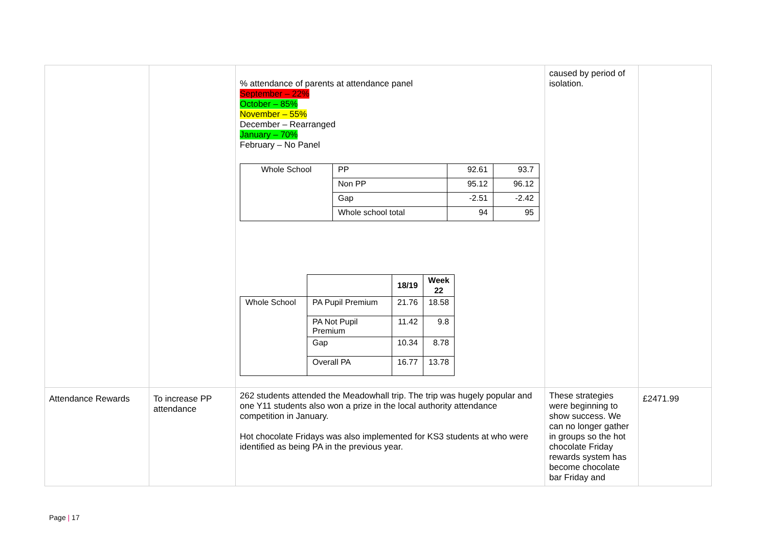| | | % attendance of parents at attendance panel September – 22% October – 85% November – 55% December – Rearranged January – 70% February – No Panel / Whole School / PP / 92.61 / 93.7 / / / Non PP / 95.12 / 96.12 / / / Gap / -2.51 / -2.42 / / / Whole school total / 94 / 95 / / / / 18/19 / Week 22 / / Whole School / PA Pupil Premium / 21.76 / 18.58 / / / PA Not Pupil Premium / 11.42 / 9.8 / / / Gap / 10.34 / 8.78 / / / Overall PA / 16.77 / 13.78 / | caused by period of isolation. | |
| Attendance Rewards | To increase PP attendance | 262 students attended the Meadowhall trip. The trip was hugely popular and one Y11 students also won a prize in the local authority attendance competition in January. Hot chocolate Fridays was also implemented for KS3 students at who were identified as being PA in the previous year. | These strategies were beginning to show success. We can no longer gather in groups so the hot chocolate Friday rewards system has become chocolate bar Friday and | £2471.99 |
Page | 17